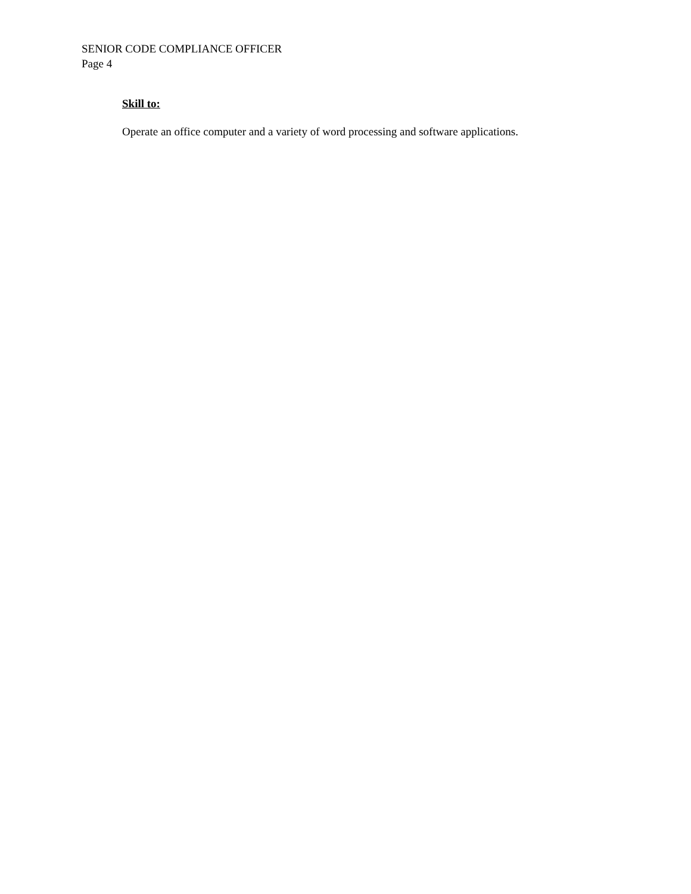SENIOR CODE COMPLIANCE OFFICER
Page 4
Skill to:
Operate an office computer and a variety of word processing and software applications.